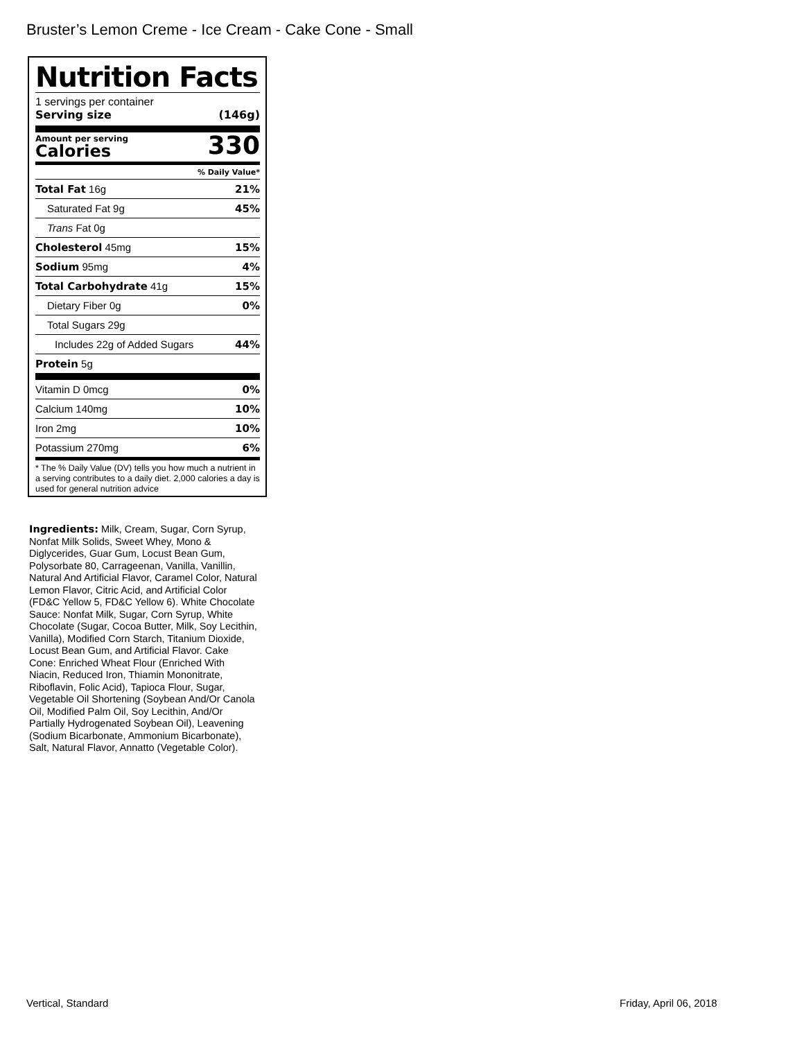Bruster’s Lemon Creme - Ice Cream - Cake Cone - Small
Nutrition Facts
1 servings per container
Serving size (146g)
Amount per serving
Calories
330
% Daily Value*
Total Fat 16g 21%
Saturated Fat 9g 45%
Trans Fat 0g
Cholesterol 45mg 15%
Sodium 95mg 4%
Total Carbohydrate 41g 15%
Dietary Fiber 0g 0%
Total Sugars 29g
Includes 22g of Added Sugars 44%
Protein 5g
Vitamin D 0mcg 0%
Calcium 140mg 10%
Iron 2mg 10%
Potassium 270mg 6%
* The % Daily Value (DV) tells you how much a nutrient in a serving contributes to a daily diet. 2,000 calories a day is used for general nutrition advice
Ingredients: Milk, Cream, Sugar, Corn Syrup, Nonfat Milk Solids, Sweet Whey, Mono & Diglycerides, Guar Gum, Locust Bean Gum, Polysorbate 80, Carrageenan, Vanilla, Vanillin, Natural And Artificial Flavor, Caramel Color, Natural Lemon Flavor, Citric Acid, and Artificial Color (FD&C Yellow 5, FD&C Yellow 6). White Chocolate Sauce: Nonfat Milk, Sugar, Corn Syrup, White Chocolate (Sugar, Cocoa Butter, Milk, Soy Lecithin, Vanilla), Modified Corn Starch, Titanium Dioxide, Locust Bean Gum, and Artificial Flavor. Cake Cone: Enriched Wheat Flour (Enriched With Niacin, Reduced Iron, Thiamin Mononitrate, Riboflavin, Folic Acid), Tapioca Flour, Sugar, Vegetable Oil Shortening (Soybean And/Or Canola Oil, Modified Palm Oil, Soy Lecithin, And/Or Partially Hydrogenated Soybean Oil), Leavening (Sodium Bicarbonate, Ammonium Bicarbonate), Salt, Natural Flavor, Annatto (Vegetable Color).
Vertical, Standard Friday, April 06, 2018